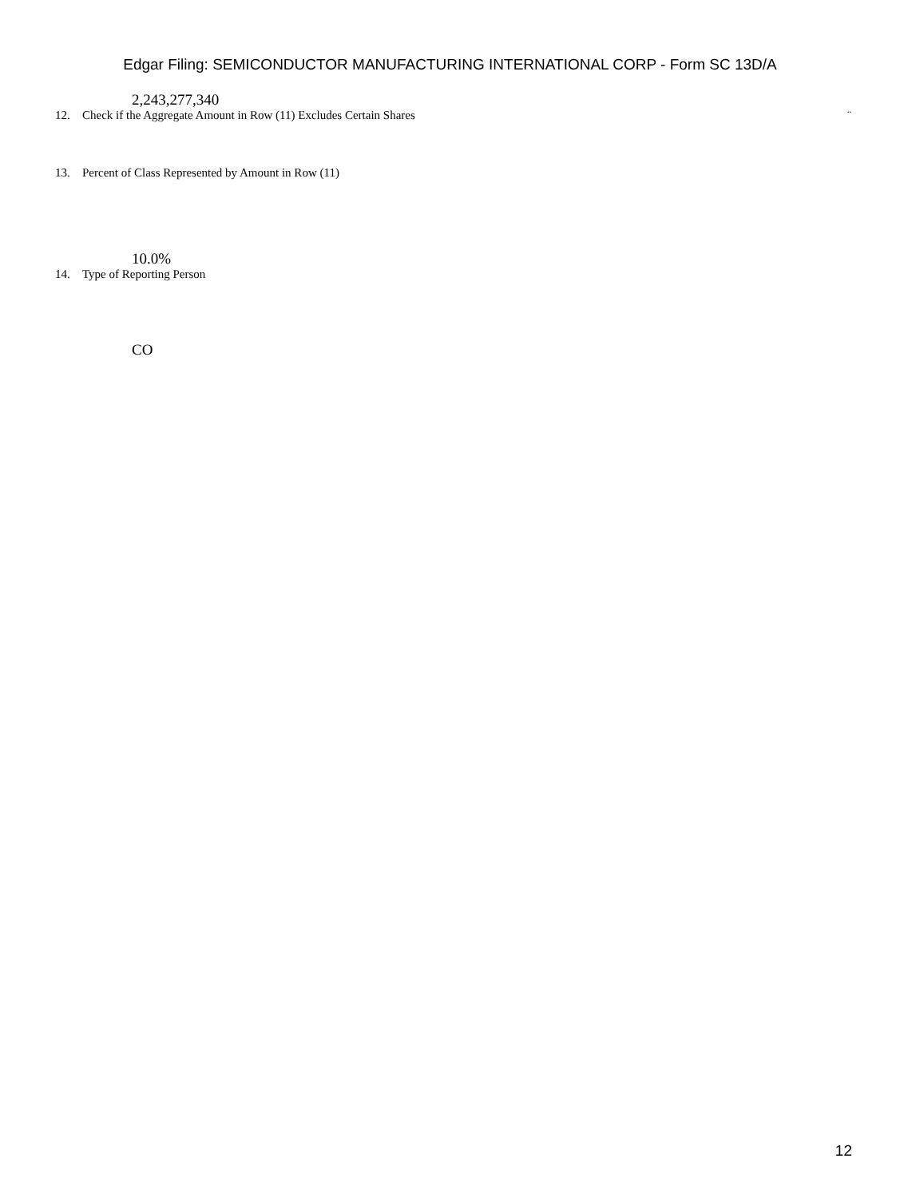Edgar Filing: SEMICONDUCTOR MANUFACTURING INTERNATIONAL CORP - Form SC 13D/A
2,243,277,340
12. Check if the Aggregate Amount in Row (11) Excludes Certain Shares ¨
13. Percent of Class Represented by Amount in Row (11)
10.0%
14. Type of Reporting Person
CO
12